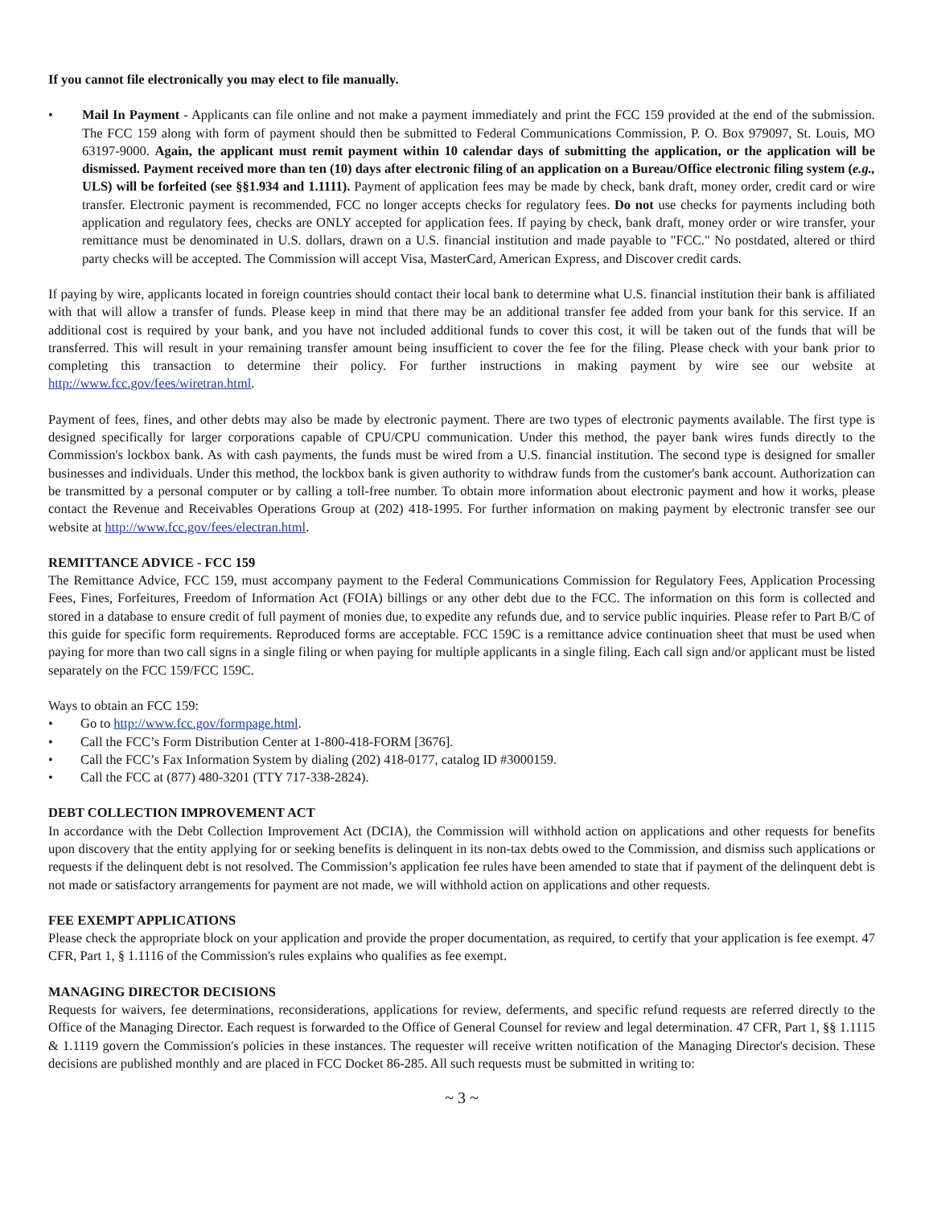If you cannot file electronically you may elect to file manually.
• Mail In Payment - Applicants can file online and not make a payment immediately and print the FCC 159 provided at the end of the submission. The FCC 159 along with form of payment should then be submitted to Federal Communications Commission, P. O. Box 979097, St. Louis, MO 63197-9000. Again, the applicant must remit payment within 10 calendar days of submitting the application, or the application will be dismissed. Payment received more than ten (10) days after electronic filing of an application on a Bureau/Office electronic filing system (e.g., ULS) will be forfeited (see §§1.934 and 1.1111). Payment of application fees may be made by check, bank draft, money order, credit card or wire transfer. Electronic payment is recommended, FCC no longer accepts checks for regulatory fees. Do not use checks for payments including both application and regulatory fees, checks are ONLY accepted for application fees. If paying by check, bank draft, money order or wire transfer, your remittance must be denominated in U.S. dollars, drawn on a U.S. financial institution and made payable to "FCC." No postdated, altered or third party checks will be accepted. The Commission will accept Visa, MasterCard, American Express, and Discover credit cards.
If paying by wire, applicants located in foreign countries should contact their local bank to determine what U.S. financial institution their bank is affiliated with that will allow a transfer of funds. Please keep in mind that there may be an additional transfer fee added from your bank for this service. If an additional cost is required by your bank, and you have not included additional funds to cover this cost, it will be taken out of the funds that will be transferred. This will result in your remaining transfer amount being insufficient to cover the fee for the filing. Please check with your bank prior to completing this transaction to determine their policy. For further instructions in making payment by wire see our website at http://www.fcc.gov/fees/wiretran.html.
Payment of fees, fines, and other debts may also be made by electronic payment. There are two types of electronic payments available. The first type is designed specifically for larger corporations capable of CPU/CPU communication. Under this method, the payer bank wires funds directly to the Commission's lockbox bank. As with cash payments, the funds must be wired from a U.S. financial institution. The second type is designed for smaller businesses and individuals. Under this method, the lockbox bank is given authority to withdraw funds from the customer's bank account. Authorization can be transmitted by a personal computer or by calling a toll-free number. To obtain more information about electronic payment and how it works, please contact the Revenue and Receivables Operations Group at (202) 418-1995. For further information on making payment by electronic transfer see our website at http://www.fcc.gov/fees/electran.html.
REMITTANCE ADVICE - FCC 159
The Remittance Advice, FCC 159, must accompany payment to the Federal Communications Commission for Regulatory Fees, Application Processing Fees, Fines, Forfeitures, Freedom of Information Act (FOIA) billings or any other debt due to the FCC. The information on this form is collected and stored in a database to ensure credit of full payment of monies due, to expedite any refunds due, and to service public inquiries. Please refer to Part B/C of this guide for specific form requirements. Reproduced forms are acceptable. FCC 159C is a remittance advice continuation sheet that must be used when paying for more than two call signs in a single filing or when paying for multiple applicants in a single filing. Each call sign and/or applicant must be listed separately on the FCC 159/FCC 159C.
Ways to obtain an FCC 159:
• Go to http://www.fcc.gov/formpage.html.
• Call the FCC’s Form Distribution Center at 1-800-418-FORM [3676].
• Call the FCC’s Fax Information System by dialing (202) 418-0177, catalog ID #3000159.
• Call the FCC at (877) 480-3201 (TTY 717-338-2824).
DEBT COLLECTION IMPROVEMENT ACT
In accordance with the Debt Collection Improvement Act (DCIA), the Commission will withhold action on applications and other requests for benefits upon discovery that the entity applying for or seeking benefits is delinquent in its non-tax debts owed to the Commission, and dismiss such applications or requests if the delinquent debt is not resolved. The Commission’s application fee rules have been amended to state that if payment of the delinquent debt is not made or satisfactory arrangements for payment are not made, we will withhold action on applications and other requests.
FEE EXEMPT APPLICATIONS
Please check the appropriate block on your application and provide the proper documentation, as required, to certify that your application is fee exempt. 47 CFR, Part 1, § 1.1116 of the Commission's rules explains who qualifies as fee exempt.
MANAGING DIRECTOR DECISIONS
Requests for waivers, fee determinations, reconsiderations, applications for review, deferments, and specific refund requests are referred directly to the Office of the Managing Director. Each request is forwarded to the Office of General Counsel for review and legal determination. 47 CFR, Part 1, §§ 1.1115 & 1.1119 govern the Commission's policies in these instances. The requester will receive written notification of the Managing Director's decision. These decisions are published monthly and are placed in FCC Docket 86-285. All such requests must be submitted in writing to:
~ 3 ~